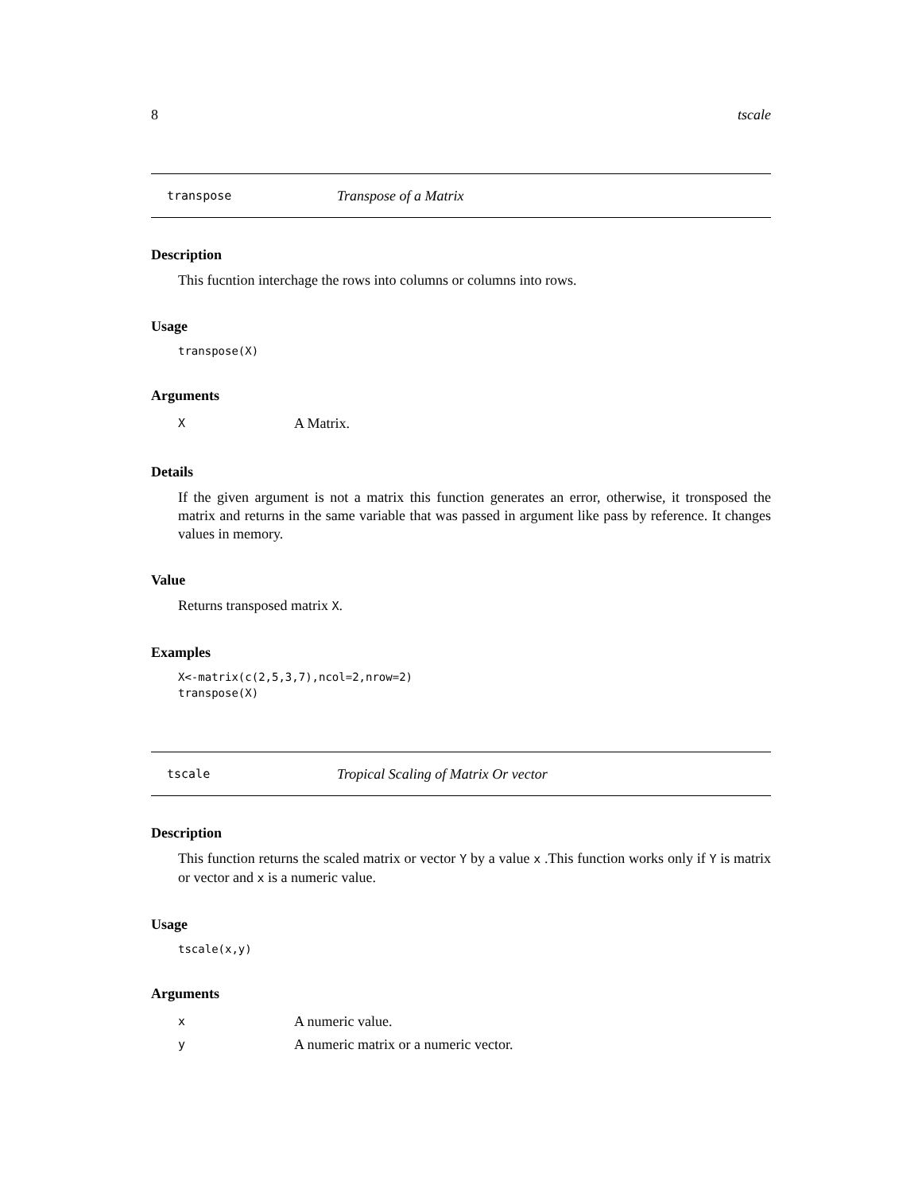8 tscale
transpose Transpose of a Matrix
Description
This fucntion interchage the rows into columns or columns into rows.
Usage
transpose(X)
Arguments
X A Matrix.
Details
If the given argument is not a matrix this function generates an error, otherwise, it tronsposed the matrix and returns in the same variable that was passed in argument like pass by reference. It changes values in memory.
Value
Returns transposed matrix X.
Examples
X<-matrix(c(2,5,3,7),ncol=2,nrow=2)
transpose(X)
tscale Tropical Scaling of Matrix Or vector
Description
This function returns the scaled matrix or vector Y by a value x .This function works only if Y is matrix or vector and x is a numeric value.
Usage
tscale(x,y)
Arguments
x A numeric value.
y A numeric matrix or a numeric vector.